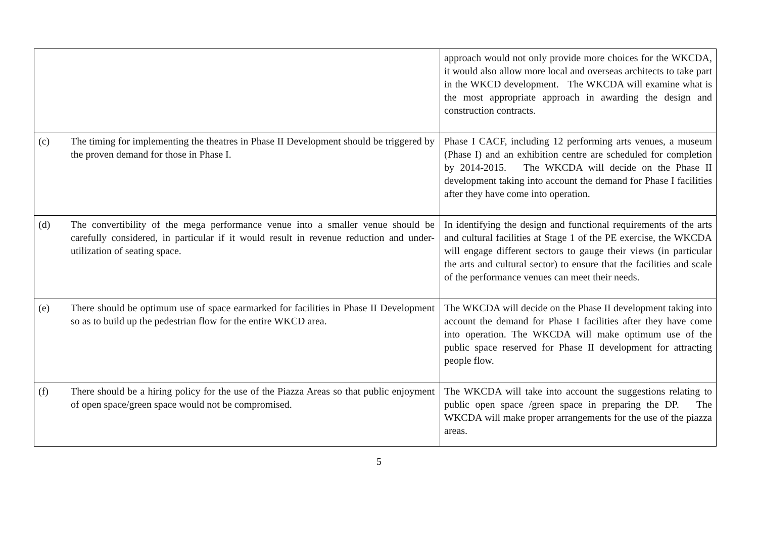| | approach would not only provide more choices for the WKCDA, it would also allow more local and overseas architects to take part in the WKCD development. The WKCDA will examine what is the most appropriate approach in awarding the design and construction contracts. |
| (c) The timing for implementing the theatres in Phase II Development should be triggered by the proven demand for those in Phase I. | Phase I CACF, including 12 performing arts venues, a museum (Phase I) and an exhibition centre are scheduled for completion by 2014-2015. The WKCDA will decide on the Phase II development taking into account the demand for Phase I facilities after they have come into operation. |
| (d) The convertibility of the mega performance venue into a smaller venue should be carefully considered, in particular if it would result in revenue reduction and under-utilization of seating space. | In identifying the design and functional requirements of the arts and cultural facilities at Stage 1 of the PE exercise, the WKCDA will engage different sectors to gauge their views (in particular the arts and cultural sector) to ensure that the facilities and scale of the performance venues can meet their needs. |
| (e) There should be optimum use of space earmarked for facilities in Phase II Development so as to build up the pedestrian flow for the entire WKCD area. | The WKCDA will decide on the Phase II development taking into account the demand for Phase I facilities after they have come into operation. The WKCDA will make optimum use of the public space reserved for Phase II development for attracting people flow. |
| (f) There should be a hiring policy for the use of the Piazza Areas so that public enjoyment of open space/green space would not be compromised. | The WKCDA will take into account the suggestions relating to public open space /green space in preparing the DP. The WKCDA will make proper arrangements for the use of the piazza areas. |
5